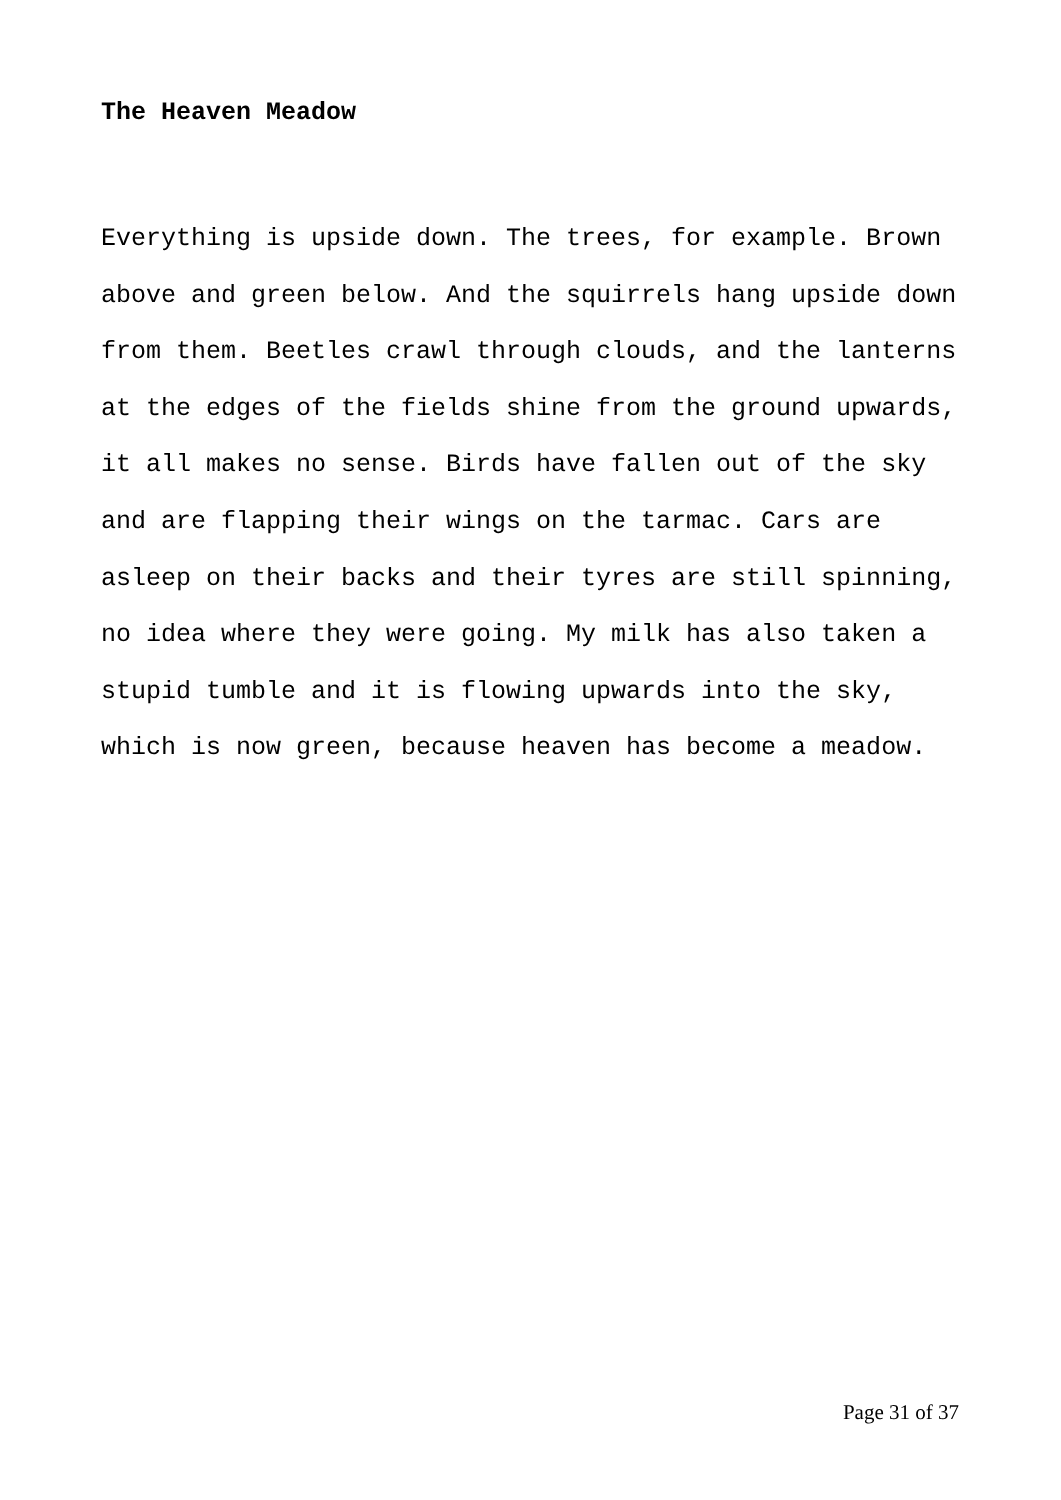The Heaven Meadow
Everything is upside down. The trees, for example. Brown
above and green below. And the squirrels hang upside down
from them. Beetles crawl through clouds, and the lanterns
at the edges of the fields shine from the ground upwards,
it all makes no sense. Birds have fallen out of the sky
and are flapping their wings on the tarmac. Cars are
asleep on their backs and their tyres are still spinning,
no idea where they were going. My milk has also taken a
stupid tumble and it is flowing upwards into the sky,
which is now green, because heaven has become a meadow.
Page 31 of 37